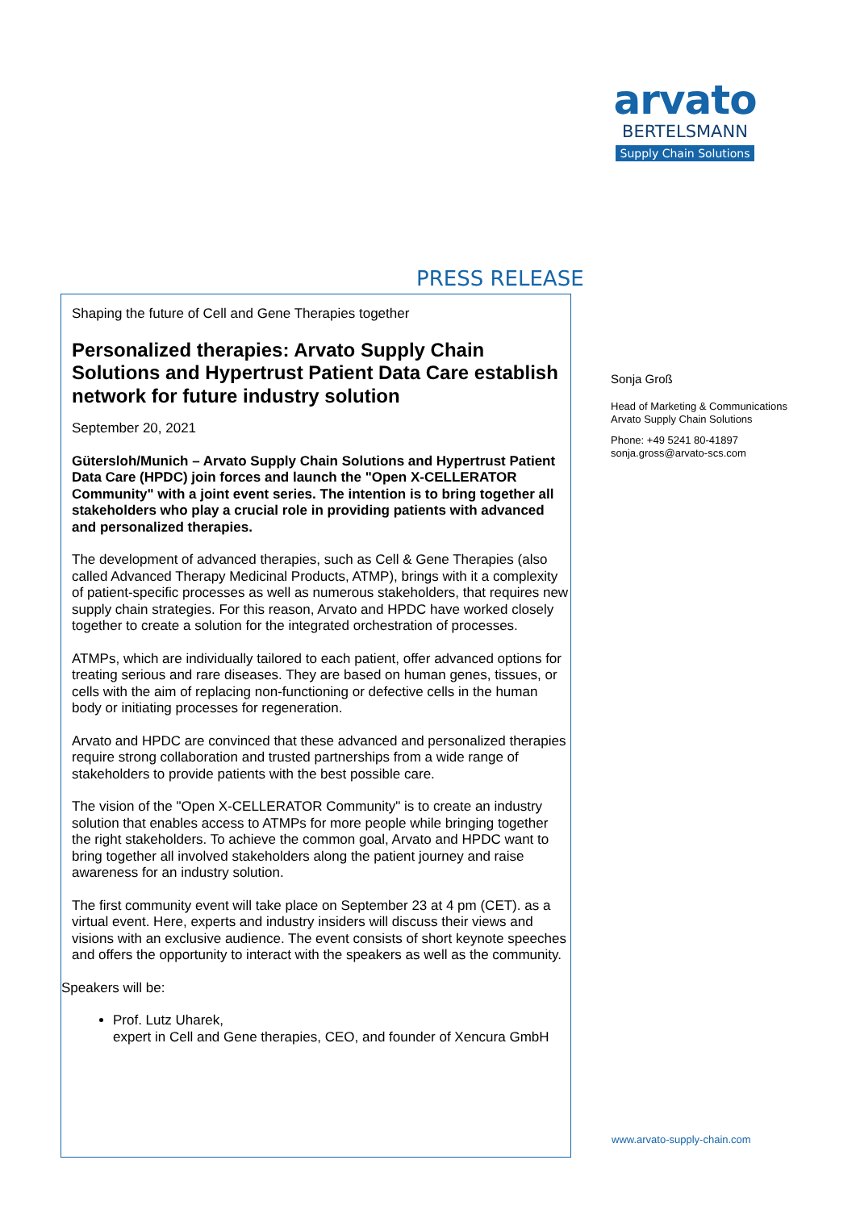arvato
BERTELSMANN
Supply Chain Solutions
PRESS RELEASE
Shaping the future of Cell and Gene Therapies together
Personalized therapies: Arvato Supply Chain Solutions and Hypertrust Patient Data Care establish network for future industry solution
September 20, 2021
Gütersloh/Munich – Arvato Supply Chain Solutions and Hypertrust Patient Data Care (HPDC) join forces and launch the "Open X-CELLERATOR Community" with a joint event series. The intention is to bring together all stakeholders who play a crucial role in providing patients with advanced and personalized therapies.
The development of advanced therapies, such as Cell & Gene Therapies (also called Advanced Therapy Medicinal Products, ATMP), brings with it a complexity of patient-specific processes as well as numerous stakeholders, that requires new supply chain strategies. For this reason, Arvato and HPDC have worked closely together to create a solution for the integrated orchestration of processes.
ATMPs, which are individually tailored to each patient, offer advanced options for treating serious and rare diseases. They are based on human genes, tissues, or cells with the aim of replacing non-functioning or defective cells in the human body or initiating processes for regeneration.
Arvato and HPDC are convinced that these advanced and personalized therapies require strong collaboration and trusted partnerships from a wide range of stakeholders to provide patients with the best possible care.
The vision of the "Open X-CELLERATOR Community" is to create an industry solution that enables access to ATMPs for more people while bringing together the right stakeholders. To achieve the common goal, Arvato and HPDC want to bring together all involved stakeholders along the patient journey and raise awareness for an industry solution.
The first community event will take place on September 23 at 4 pm (CET). as a virtual event. Here, experts and industry insiders will discuss their views and visions with an exclusive audience. The event consists of short keynote speeches and offers the opportunity to interact with the speakers as well as the community.
Speakers will be:
Prof. Lutz Uharek,
expert in Cell and Gene therapies, CEO, and founder of Xencura GmbH
Sonja Groß
Head of Marketing & Communications
Arvato Supply Chain Solutions
Phone: +49 5241 80-41897
sonja.gross@arvato-scs.com
www.arvato-supply-chain.com